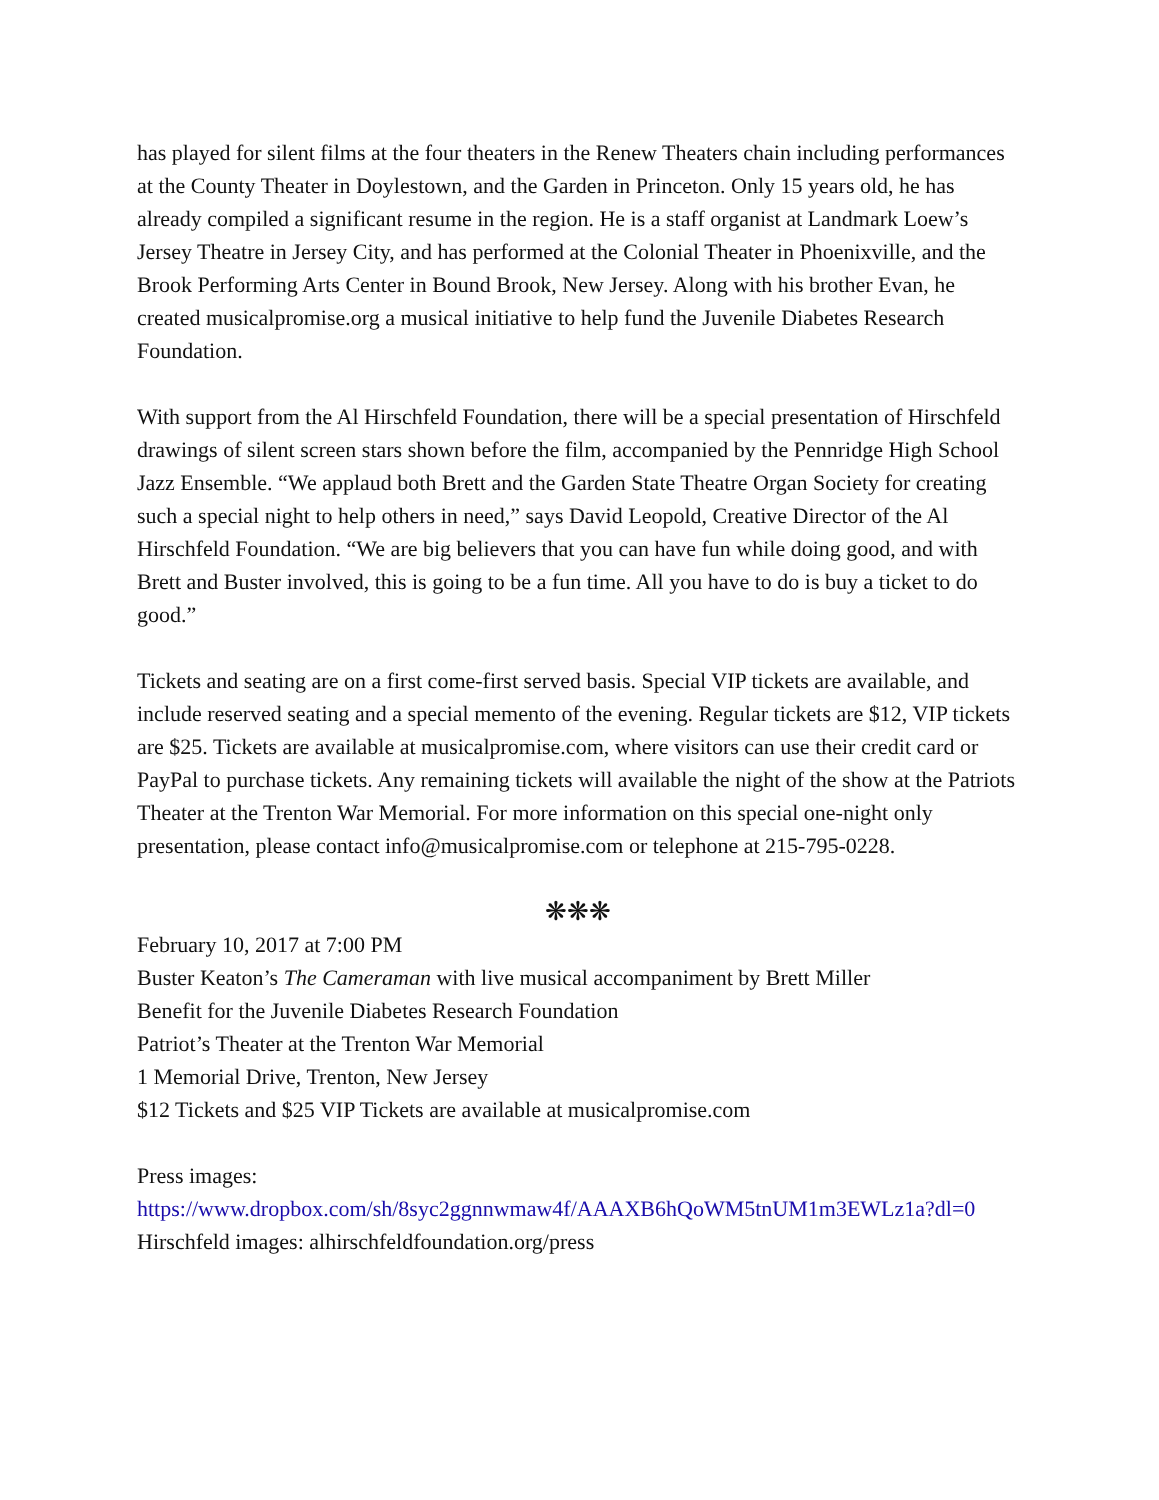has played for silent films at the four theaters in the Renew Theaters chain including performances at the County Theater in Doylestown, and the Garden in Princeton. Only 15 years old, he has already compiled a significant resume in the region. He is a staff organist at Landmark Loew’s Jersey Theatre in Jersey City, and has performed at the Colonial Theater in Phoenixville, and the Brook Performing Arts Center in Bound Brook, New Jersey. Along with his brother Evan, he created musicalpromise.org a musical initiative to help fund the Juvenile Diabetes Research Foundation.
With support from the Al Hirschfeld Foundation, there will be a special presentation of Hirschfeld drawings of silent screen stars shown before the film, accompanied by the Pennridge High School Jazz Ensemble. “We applaud both Brett and the Garden State Theatre Organ Society for creating such a special night to help others in need,” says David Leopold, Creative Director of the Al Hirschfeld Foundation. “We are big believers that you can have fun while doing good, and with Brett and Buster involved, this is going to be a fun time. All you have to do is buy a ticket to do good.”
Tickets and seating are on a first come-first served basis. Special VIP tickets are available, and include reserved seating and a special memento of the evening. Regular tickets are $12, VIP tickets are $25. Tickets are available at musicalpromise.com, where visitors can use their credit card or PayPal to purchase tickets. Any remaining tickets will available the night of the show at the Patriots Theater at the Trenton War Memorial. For more information on this special one-night only presentation, please contact info@musicalpromise.com or telephone at 215-795-0228.
❋❋❋
February 10, 2017 at 7:00 PM
Buster Keaton’s The Cameraman with live musical accompaniment by Brett Miller
Benefit for the Juvenile Diabetes Research Foundation
Patriot’s Theater at the Trenton War Memorial
1 Memorial Drive, Trenton, New Jersey
$12 Tickets and $25 VIP Tickets are available at musicalpromise.com
Press images:
https://www.dropbox.com/sh/8syc2ggnnwmaw4f/AAAXB6hQoWM5tnUM1m3EWLz1a?dl=0
Hirschfeld images: alhirschfeldfoundation.org/press